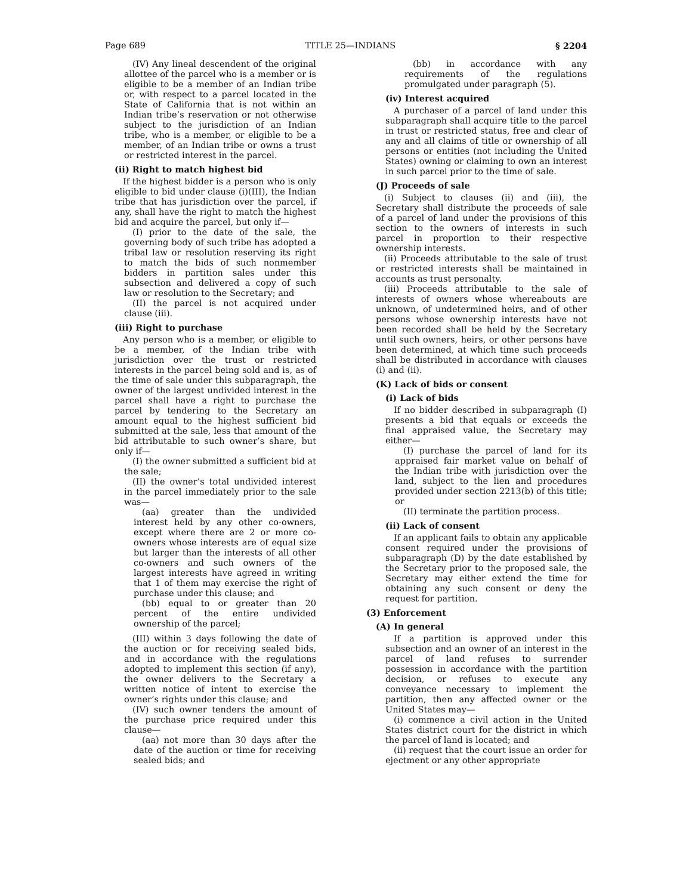Page 689 TITLE 25—INDIANS § 2204
(IV) Any lineal descendent of the original allottee of the parcel who is a member or is eligible to be a member of an Indian tribe or, with respect to a parcel located in the State of California that is not within an Indian tribe’s reservation or not otherwise subject to the jurisdiction of an Indian tribe, who is a member, or eligible to be a member, of an Indian tribe or owns a trust or restricted interest in the parcel.
(ii) Right to match highest bid
If the highest bidder is a person who is only eligible to bid under clause (i)(III), the Indian tribe that has jurisdiction over the parcel, if any, shall have the right to match the highest bid and acquire the parcel, but only if—
(I) prior to the date of the sale, the governing body of such tribe has adopted a tribal law or resolution reserving its right to match the bids of such nonmember bidders in partition sales under this subsection and delivered a copy of such law or resolution to the Secretary; and
(II) the parcel is not acquired under clause (iii).
(iii) Right to purchase
Any person who is a member, or eligible to be a member, of the Indian tribe with jurisdiction over the trust or restricted interests in the parcel being sold and is, as of the time of sale under this subparagraph, the owner of the largest undivided interest in the parcel shall have a right to purchase the parcel by tendering to the Secretary an amount equal to the highest sufficient bid submitted at the sale, less that amount of the bid attributable to such owner’s share, but only if—
(I) the owner submitted a sufficient bid at the sale;
(II) the owner’s total undivided interest in the parcel immediately prior to the sale was—
(aa) greater than the undivided interest held by any other co-owners, except where there are 2 or more co-owners whose interests are of equal size but larger than the interests of all other co-owners and such owners of the largest interests have agreed in writing that 1 of them may exercise the right of purchase under this clause; and
(bb) equal to or greater than 20 percent of the entire undivided ownership of the parcel;
(III) within 3 days following the date of the auction or for receiving sealed bids, and in accordance with the regulations adopted to implement this section (if any), the owner delivers to the Secretary a written notice of intent to exercise the owner’s rights under this clause; and
(IV) such owner tenders the amount of the purchase price required under this clause—
(aa) not more than 30 days after the date of the auction or time for receiving sealed bids; and
(bb) in accordance with any requirements of the regulations promulgated under paragraph (5).
(iv) Interest acquired
A purchaser of a parcel of land under this subparagraph shall acquire title to the parcel in trust or restricted status, free and clear of any and all claims of title or ownership of all persons or entities (not including the United States) owning or claiming to own an interest in such parcel prior to the time of sale.
(J) Proceeds of sale
(i) Subject to clauses (ii) and (iii), the Secretary shall distribute the proceeds of sale of a parcel of land under the provisions of this section to the owners of interests in such parcel in proportion to their respective ownership interests.
(ii) Proceeds attributable to the sale of trust or restricted interests shall be maintained in accounts as trust personalty.
(iii) Proceeds attributable to the sale of interests of owners whose whereabouts are unknown, of undetermined heirs, and of other persons whose ownership interests have not been recorded shall be held by the Secretary until such owners, heirs, or other persons have been determined, at which time such proceeds shall be distributed in accordance with clauses (i) and (ii).
(K) Lack of bids or consent
(i) Lack of bids
If no bidder described in subparagraph (I) presents a bid that equals or exceeds the final appraised value, the Secretary may either—
(I) purchase the parcel of land for its appraised fair market value on behalf of the Indian tribe with jurisdiction over the land, subject to the lien and procedures provided under section 2213(b) of this title; or
(II) terminate the partition process.
(ii) Lack of consent
If an applicant fails to obtain any applicable consent required under the provisions of subparagraph (D) by the date established by the Secretary prior to the proposed sale, the Secretary may either extend the time for obtaining any such consent or deny the request for partition.
(3) Enforcement
(A) In general
If a partition is approved under this subsection and an owner of an interest in the parcel of land refuses to surrender possession in accordance with the partition decision, or refuses to execute any conveyance necessary to implement the partition, then any affected owner or the United States may—
(i) commence a civil action in the United States district court for the district in which the parcel of land is located; and
(ii) request that the court issue an order for ejectment or any other appropriate